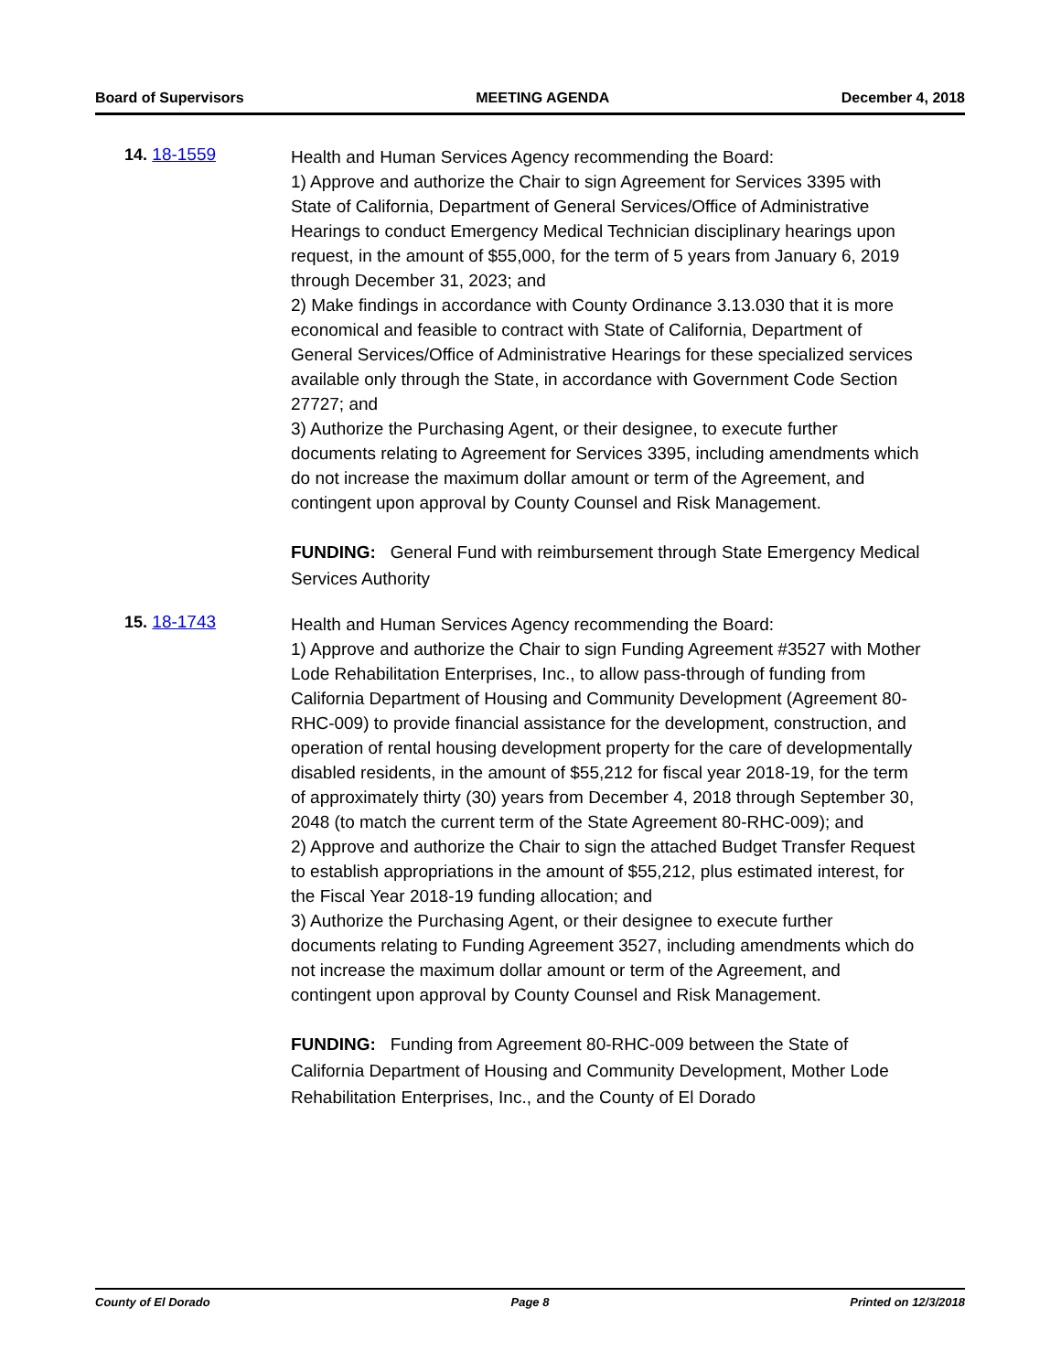Board of Supervisors MEETING AGENDA December 4, 2018
14. 18-1559
Health and Human Services Agency recommending the Board:
1) Approve and authorize the Chair to sign Agreement for Services 3395 with State of California, Department of General Services/Office of Administrative Hearings to conduct Emergency Medical Technician disciplinary hearings upon request, in the amount of $55,000, for the term of 5 years from January 6, 2019 through December 31, 2023; and
2) Make findings in accordance with County Ordinance 3.13.030 that it is more economical and feasible to contract with State of California, Department of General Services/Office of Administrative Hearings for these specialized services available only through the State, in accordance with Government Code Section 27727; and
3) Authorize the Purchasing Agent, or their designee, to execute further documents relating to Agreement for Services 3395, including amendments which do not increase the maximum dollar amount or term of the Agreement, and contingent upon approval by County Counsel and Risk Management.
FUNDING: General Fund with reimbursement through State Emergency Medical Services Authority
15. 18-1743
Health and Human Services Agency recommending the Board:
1) Approve and authorize the Chair to sign Funding Agreement #3527 with Mother Lode Rehabilitation Enterprises, Inc., to allow pass-through of funding from California Department of Housing and Community Development (Agreement 80-RHC-009) to provide financial assistance for the development, construction, and operation of rental housing development property for the care of developmentally disabled residents, in the amount of $55,212 for fiscal year 2018-19, for the term of approximately thirty (30) years from December 4, 2018 through September 30, 2048 (to match the current term of the State Agreement 80-RHC-009); and
2) Approve and authorize the Chair to sign the attached Budget Transfer Request to establish appropriations in the amount of $55,212, plus estimated interest, for the Fiscal Year 2018-19 funding allocation; and
3) Authorize the Purchasing Agent, or their designee to execute further documents relating to Funding Agreement 3527, including amendments which do not increase the maximum dollar amount or term of the Agreement, and contingent upon approval by County Counsel and Risk Management.
FUNDING: Funding from Agreement 80-RHC-009 between the State of California Department of Housing and Community Development, Mother Lode Rehabilitation Enterprises, Inc., and the County of El Dorado
County of El Dorado Page 8 Printed on 12/3/2018